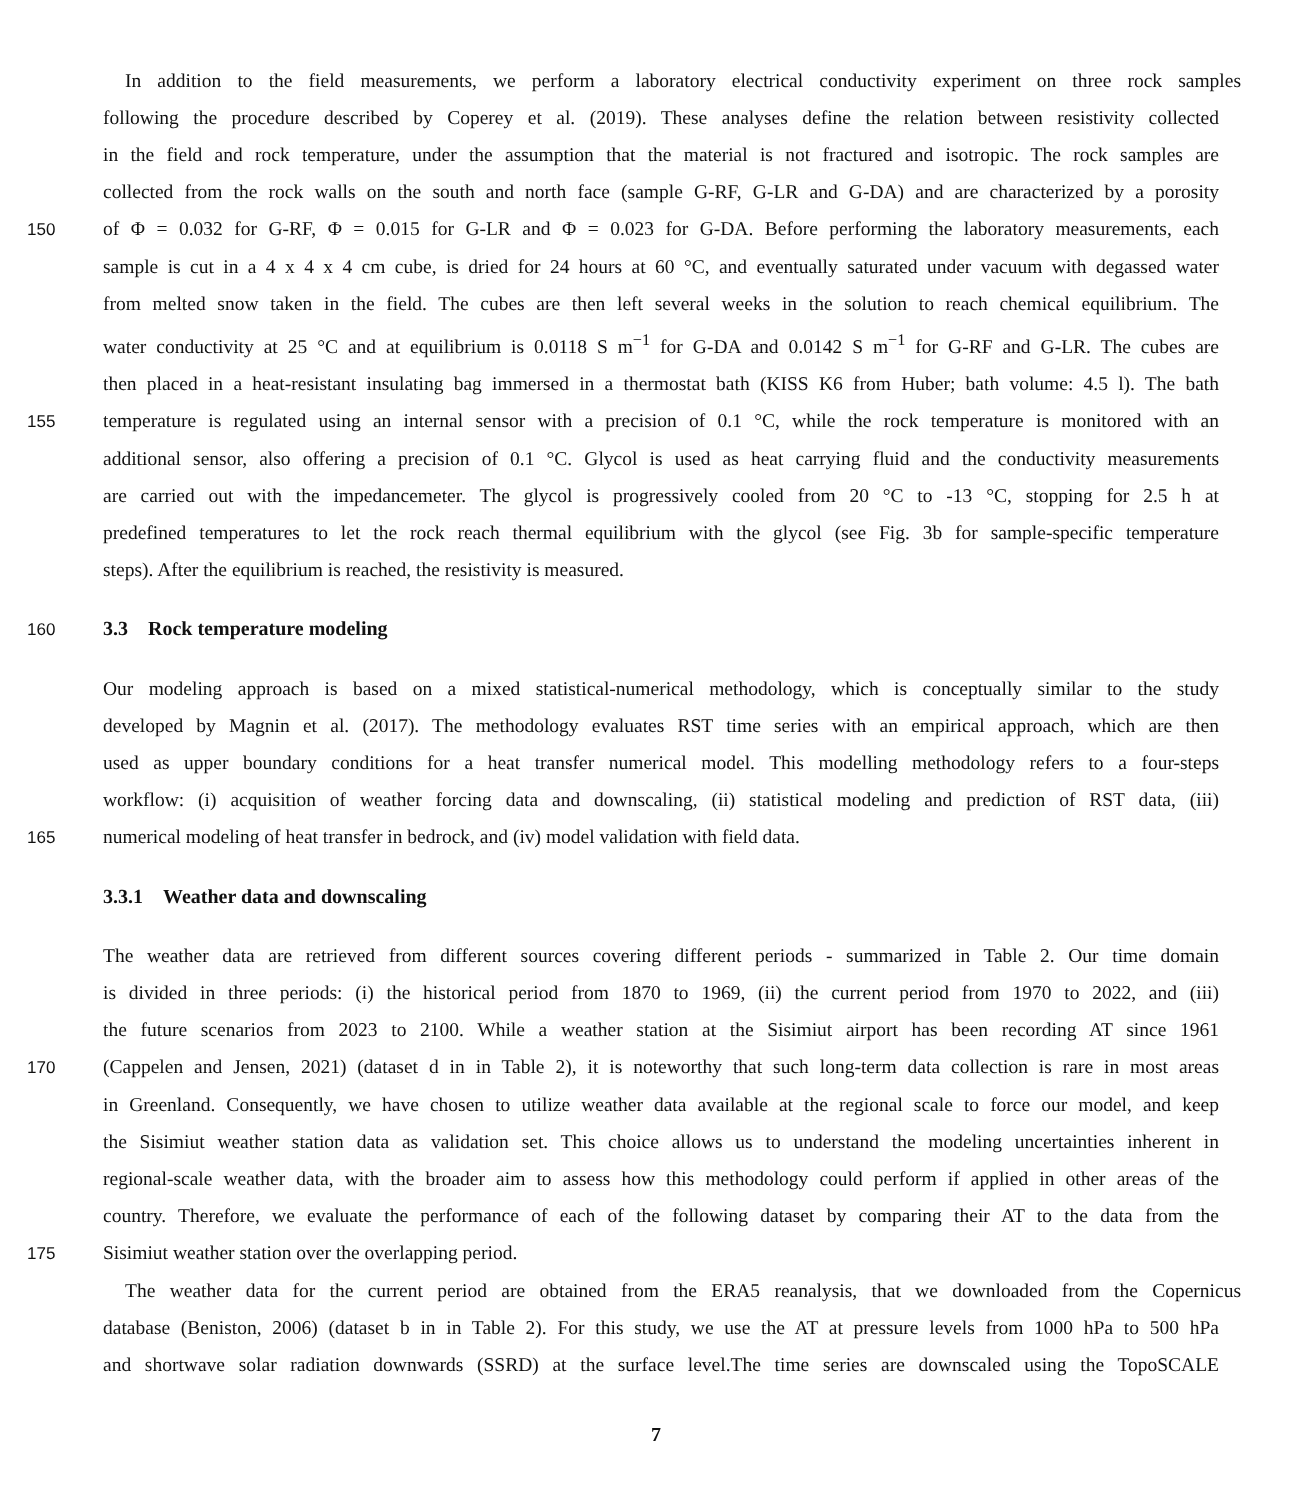In addition to the field measurements, we perform a laboratory electrical conductivity experiment on three rock samples
following the procedure described by Coperey et al. (2019). These analyses define the relation between resistivity collected
in the field and rock temperature, under the assumption that the material is not fractured and isotropic. The rock samples are
collected from the rock walls on the south and north face (sample G-RF, G-LR and G-DA) and are characterized by a porosity
150 of Φ = 0.032 for G-RF, Φ = 0.015 for G-LR and Φ = 0.023 for G-DA. Before performing the laboratory measurements, each
sample is cut in a 4 x 4 x 4 cm cube, is dried for 24 hours at 60 °C, and eventually saturated under vacuum with degassed water
from melted snow taken in the field. The cubes are then left several weeks in the solution to reach chemical equilibrium. The
water conductivity at 25 °C and at equilibrium is 0.0118 S m<sup>−1</sup> for G-DA and 0.0142 S m<sup>−1</sup> for G-RF and G-LR. The cubes are
then placed in a heat-resistant insulating bag immersed in a thermostat bath (KISS K6 from Huber; bath volume: 4.5 l). The bath
155 temperature is regulated using an internal sensor with a precision of 0.1 °C, while the rock temperature is monitored with an
additional sensor, also offering a precision of 0.1 °C. Glycol is used as heat carrying fluid and the conductivity measurements
are carried out with the impedancemeter. The glycol is progressively cooled from 20 °C to -13 °C, stopping for 2.5 h at
predefined temperatures to let the rock reach thermal equilibrium with the glycol (see Fig. 3b for sample-specific temperature
steps). After the equilibrium is reached, the resistivity is measured.
160
3.3 Rock temperature modeling
Our modeling approach is based on a mixed statistical-numerical methodology, which is conceptually similar to the study
developed by Magnin et al. (2017). The methodology evaluates RST time series with an empirical approach, which are then
used as upper boundary conditions for a heat transfer numerical model. This modelling methodology refers to a four-steps
workflow: (i) acquisition of weather forcing data and downscaling, (ii) statistical modeling and prediction of RST data, (iii)
165 numerical modeling of heat transfer in bedrock, and (iv) model validation with field data.
3.3.1 Weather data and downscaling
The weather data are retrieved from different sources covering different periods - summarized in Table 2. Our time domain
is divided in three periods: (i) the historical period from 1870 to 1969, (ii) the current period from 1970 to 2022, and (iii)
the future scenarios from 2023 to 2100. While a weather station at the Sisimiut airport has been recording AT since 1961
170 (Cappelen and Jensen, 2021) (dataset d in in Table 2), it is noteworthy that such long-term data collection is rare in most areas
in Greenland. Consequently, we have chosen to utilize weather data available at the regional scale to force our model, and keep
the Sisimiut weather station data as validation set. This choice allows us to understand the modeling uncertainties inherent in
regional-scale weather data, with the broader aim to assess how this methodology could perform if applied in other areas of the
country. Therefore, we evaluate the performance of each of the following dataset by comparing their AT to the data from the
175 Sisimiut weather station over the overlapping period.
The weather data for the current period are obtained from the ERA5 reanalysis, that we downloaded from the Copernicus
database (Beniston, 2006) (dataset b in in Table 2). For this study, we use the AT at pressure levels from 1000 hPa to 500 hPa
and shortwave solar radiation downwards (SSRD) at the surface level.The time series are downscaled using the TopoSCALE
7